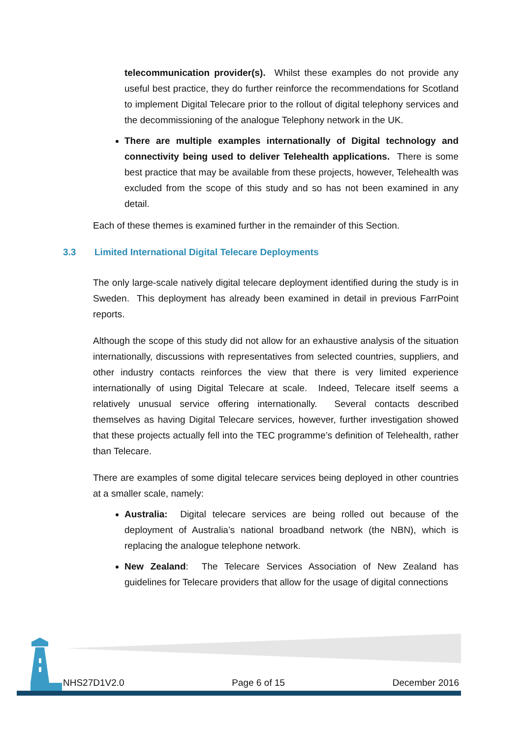telecommunication provider(s). Whilst these examples do not provide any useful best practice, they do further reinforce the recommendations for Scotland to implement Digital Telecare prior to the rollout of digital telephony services and the decommissioning of the analogue Telephony network in the UK.
There are multiple examples internationally of Digital technology and connectivity being used to deliver Telehealth applications. There is some best practice that may be available from these projects, however, Telehealth was excluded from the scope of this study and so has not been examined in any detail.
Each of these themes is examined further in the remainder of this Section.
3.3 Limited International Digital Telecare Deployments
The only large-scale natively digital telecare deployment identified during the study is in Sweden. This deployment has already been examined in detail in previous FarrPoint reports.
Although the scope of this study did not allow for an exhaustive analysis of the situation internationally, discussions with representatives from selected countries, suppliers, and other industry contacts reinforces the view that there is very limited experience internationally of using Digital Telecare at scale. Indeed, Telecare itself seems a relatively unusual service offering internationally. Several contacts described themselves as having Digital Telecare services, however, further investigation showed that these projects actually fell into the TEC programme’s definition of Telehealth, rather than Telecare.
There are examples of some digital telecare services being deployed in other countries at a smaller scale, namely:
Australia: Digital telecare services are being rolled out because of the deployment of Australia’s national broadband network (the NBN), which is replacing the analogue telephone network.
New Zealand: The Telecare Services Association of New Zealand has guidelines for Telecare providers that allow for the usage of digital connections
NHS27D1V2.0 Page 6 of 15 December 2016